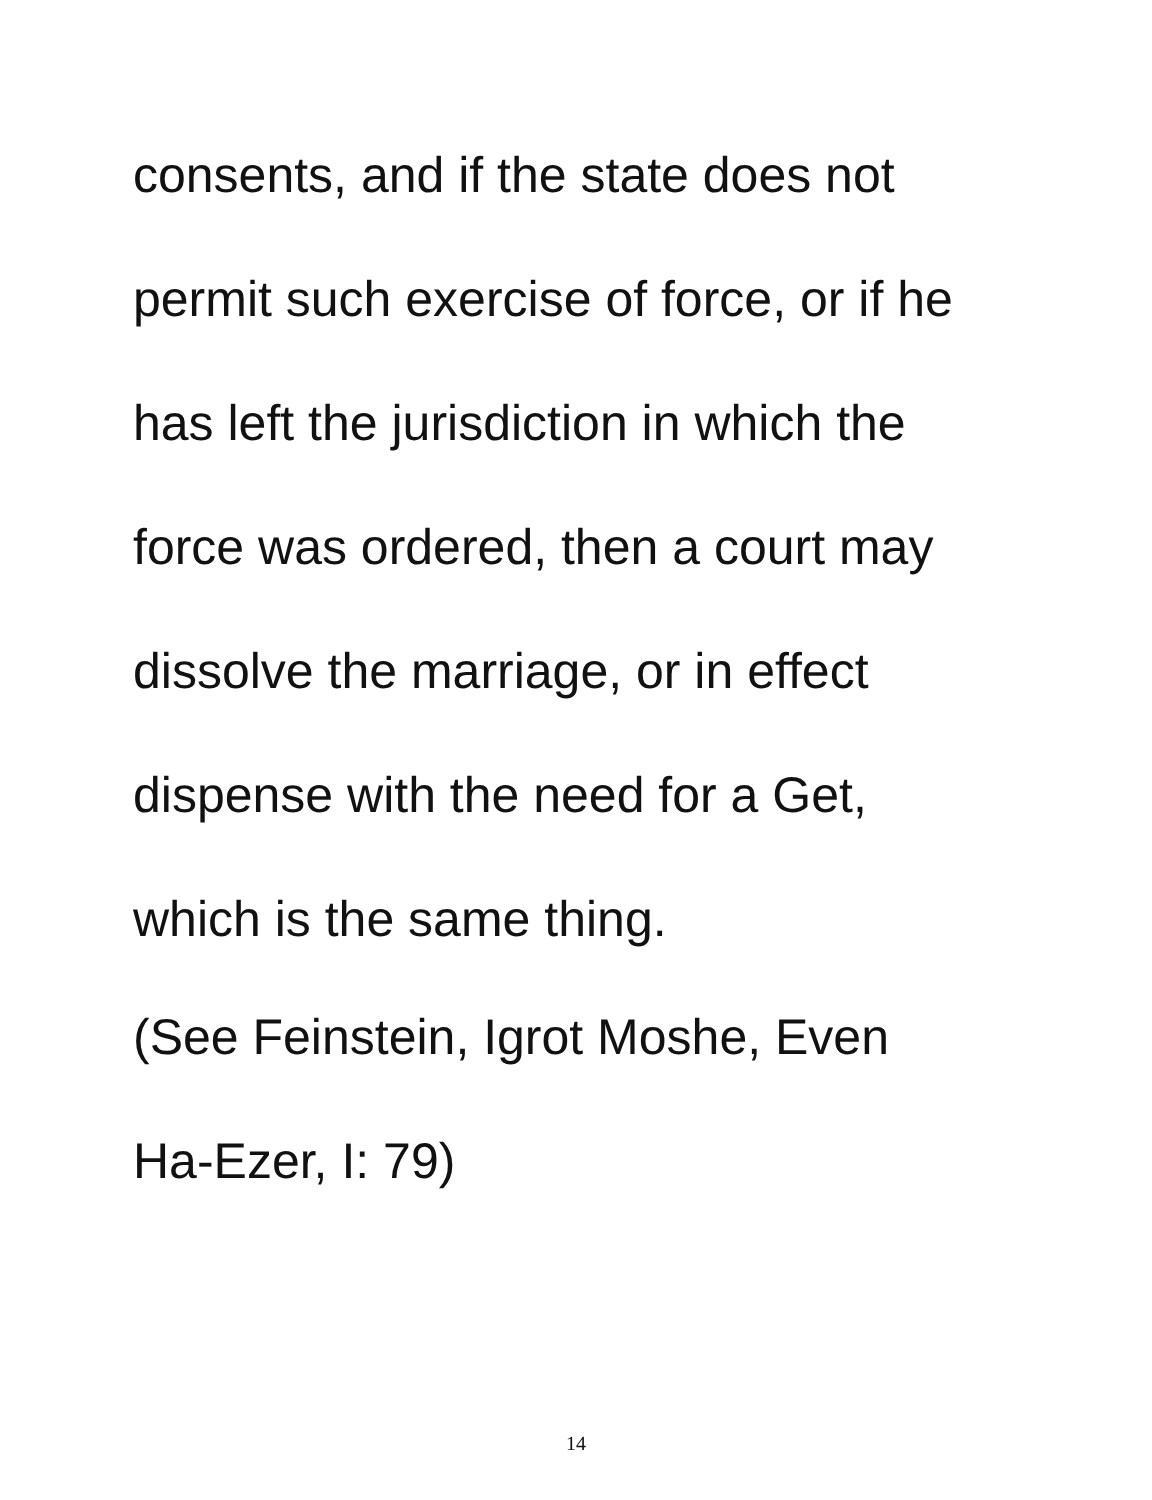consents, and if the state does not
permit such exercise of force, or if he
has left the jurisdiction in which the
force was ordered, then a court may
dissolve the marriage, or in effect
dispense with the need for a Get,
which is the same thing.
(See Feinstein, Igrot Moshe, Even
Ha-Ezer, I: 79)
14